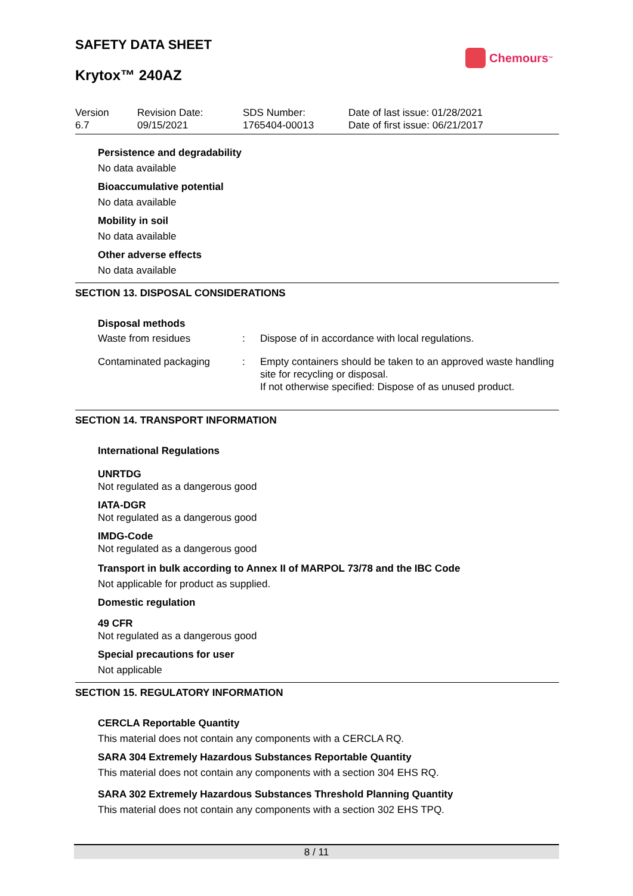SAFETY DATA SHEET
Krytox™ 240AZ
Chemours<sup>™</sup>
| Version 6.7 | Revision Date: 09/15/2021 | SDS Number: 1765404-00013 | Date of last issue: 01/28/2021 Date of first issue: 06/21/2017 |
Persistence and degradability
No data available
Bioaccumulative potential
No data available
Mobility in soil
No data available
Other adverse effects
No data available
SECTION 13. DISPOSAL CONSIDERATIONS
Disposal methods
| Waste from residues | : | Dispose of in accordance with local regulations. |
| Contaminated packaging | : | Empty containers should be taken to an approved waste handling site for recycling or disposal. If not otherwise specified: Dispose of as unused product. |
SECTION 14. TRANSPORT INFORMATION
International Regulations
UNRTDG
Not regulated as a dangerous good
IATA-DGR
Not regulated as a dangerous good
IMDG-Code
Not regulated as a dangerous good
Transport in bulk according to Annex II of MARPOL 73/78 and the IBC Code
Not applicable for product as supplied.
Domestic regulation
49 CFR
Not regulated as a dangerous good
Special precautions for user
Not applicable
SECTION 15. REGULATORY INFORMATION
CERCLA Reportable Quantity
This material does not contain any components with a CERCLA RQ.
SARA 304 Extremely Hazardous Substances Reportable Quantity
This material does not contain any components with a section 304 EHS RQ.
SARA 302 Extremely Hazardous Substances Threshold Planning Quantity
This material does not contain any components with a section 302 EHS TPQ.
8 / 11